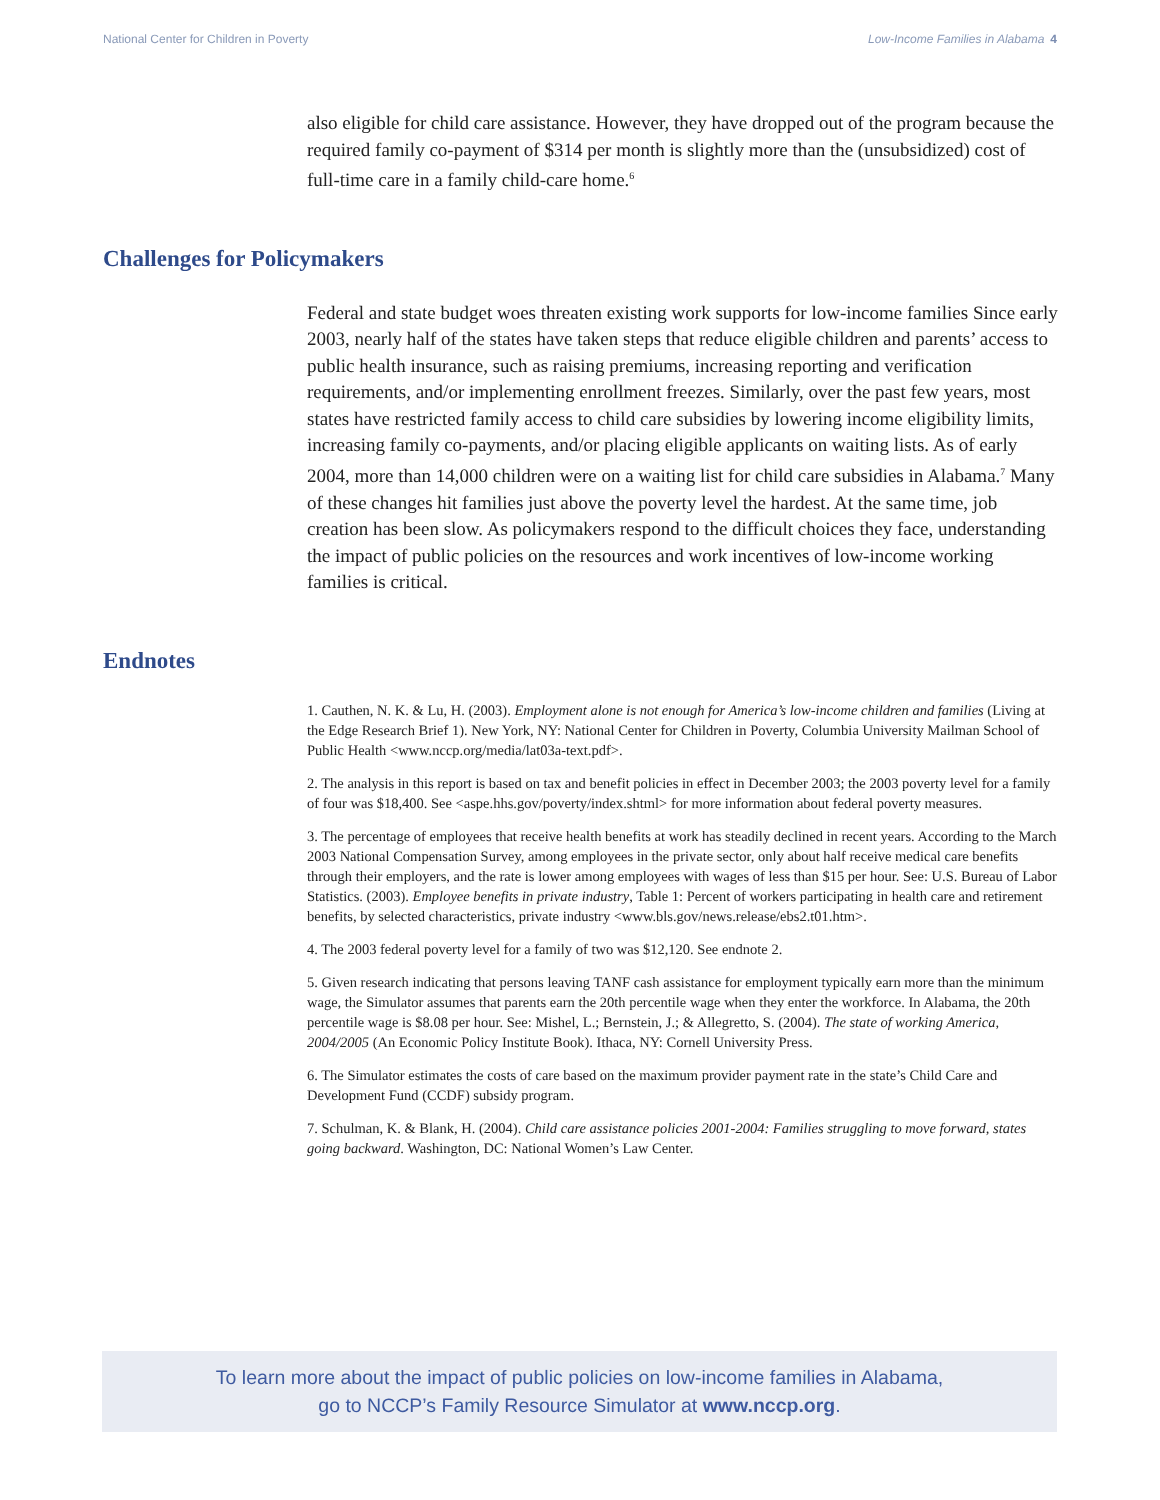National Center for Children in Poverty Low-Income Families in Alabama 4
also eligible for child care assistance. However, they have dropped out of the program because the required family co-payment of $314 per month is slightly more than the (unsubsidized) cost of full-time care in a family child-care home.<sup>6</sup>
Challenges for Policymakers
Federal and state budget woes threaten existing work supports for low-income families Since early 2003, nearly half of the states have taken steps that reduce eligible children and parents’ access to public health insurance, such as raising premiums, increasing reporting and verification requirements, and/or implementing enrollment freezes. Similarly, over the past few years, most states have restricted family access to child care subsidies by lowering income eligibility limits, increasing family co-payments, and/or placing eligible applicants on waiting lists. As of early 2004, more than 14,000 children were on a waiting list for child care subsidies in Alabama.<sup>7</sup> Many of these changes hit families just above the poverty level the hardest. At the same time, job creation has been slow. As policymakers respond to the difficult choices they face, understanding the impact of public policies on the resources and work incentives of low-income working families is critical.
Endnotes
1. Cauthen, N. K. & Lu, H. (2003). Employment alone is not enough for America’s low-income children and families (Living at the Edge Research Brief 1). New York, NY: National Center for Children in Poverty, Columbia University Mailman School of Public Health <www.nccp.org/media/lat03a-text.pdf>.
2. The analysis in this report is based on tax and benefit policies in effect in December 2003; the 2003 poverty level for a family of four was $18,400. See <aspe.hhs.gov/poverty/index.shtml> for more information about federal poverty measures.
3. The percentage of employees that receive health benefits at work has steadily declined in recent years. According to the March 2003 National Compensation Survey, among employees in the private sector, only about half receive medical care benefits through their employers, and the rate is lower among employees with wages of less than $15 per hour. See: U.S. Bureau of Labor Statistics. (2003). Employee benefits in private industry, Table 1: Percent of workers participating in health care and retirement benefits, by selected characteristics, private industry <www.bls.gov/news.release/ebs2.t01.htm>.
4. The 2003 federal poverty level for a family of two was $12,120. See endnote 2.
5. Given research indicating that persons leaving TANF cash assistance for employment typically earn more than the minimum wage, the Simulator assumes that parents earn the 20th percentile wage when they enter the workforce. In Alabama, the 20th percentile wage is $8.08 per hour. See: Mishel, L.; Bernstein, J.; & Allegretto, S. (2004). The state of working America, 2004/2005 (An Economic Policy Institute Book). Ithaca, NY: Cornell University Press.
6. The Simulator estimates the costs of care based on the maximum provider payment rate in the state’s Child Care and Development Fund (CCDF) subsidy program.
7. Schulman, K. & Blank, H. (2004). Child care assistance policies 2001-2004: Families struggling to move forward, states going backward. Washington, DC: National Women’s Law Center.
To learn more about the impact of public policies on low-income families in Alabama,
go to NCCP’s Family Resource Simulator at www.nccp.org.